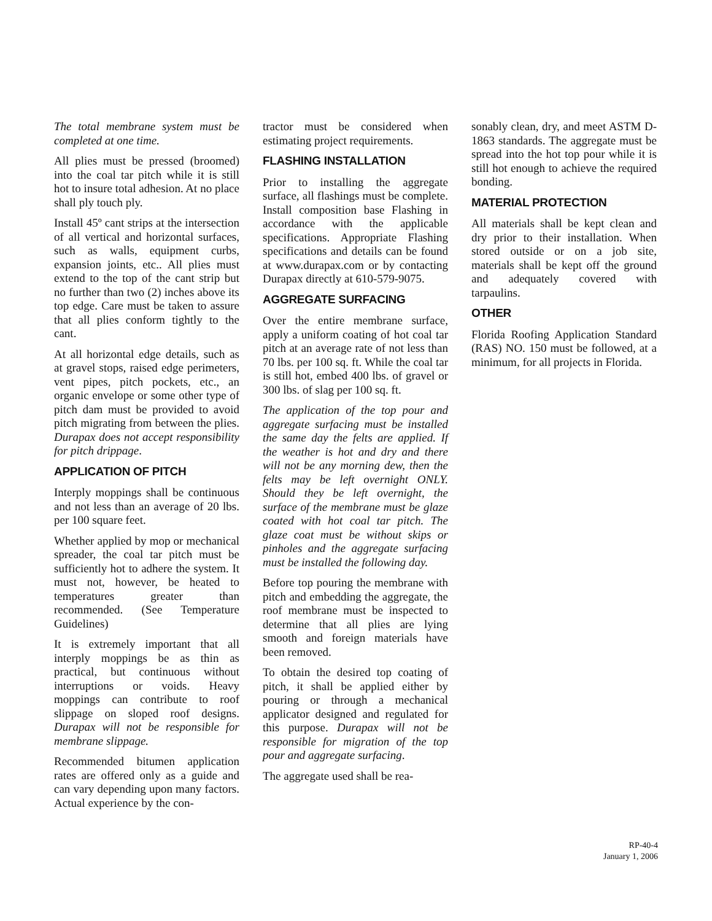The total membrane system must be completed at one time.
All plies must be pressed (broomed) into the coal tar pitch while it is still hot to insure total adhesion. At no place shall ply touch ply.
Install 45º cant strips at the intersection of all vertical and horizontal surfaces, such as walls, equipment curbs, expansion joints, etc.. All plies must extend to the top of the cant strip but no further than two (2) inches above its top edge. Care must be taken to assure that all plies conform tightly to the cant.
At all horizontal edge details, such as at gravel stops, raised edge perimeters, vent pipes, pitch pockets, etc., an organic envelope or some other type of pitch dam must be provided to avoid pitch migrating from between the plies. Durapax does not accept responsibility for pitch drippage.
APPLICATION OF PITCH
Interply moppings shall be continuous and not less than an average of 20 lbs. per 100 square feet.
Whether applied by mop or mechanical spreader, the coal tar pitch must be sufficiently hot to adhere the system. It must not, however, be heated to temperatures greater than recommended. (See Temperature Guidelines)
It is extremely important that all interply moppings be as thin as practical, but continuous without interruptions or voids. Heavy moppings can contribute to roof slippage on sloped roof designs. Durapax will not be responsible for membrane slippage.
Recommended bitumen application rates are offered only as a guide and can vary depending upon many factors. Actual experience by the con-
tractor must be considered when estimating project requirements.
FLASHING INSTALLATION
Prior to installing the aggregate surface, all flashings must be complete. Install composition base Flashing in accordance with the applicable specifications. Appropriate Flashing specifications and details can be found at www.durapax.com or by contacting Durapax directly at 610-579-9075.
AGGREGATE SURFACING
Over the entire membrane surface, apply a uniform coating of hot coal tar pitch at an average rate of not less than 70 lbs. per 100 sq. ft. While the coal tar is still hot, embed 400 lbs. of gravel or 300 lbs. of slag per 100 sq. ft.
The application of the top pour and aggregate surfacing must be installed the same day the felts are applied. If the weather is hot and dry and there will not be any morning dew, then the felts may be left overnight ONLY. Should they be left overnight, the surface of the membrane must be glaze coated with hot coal tar pitch. The glaze coat must be without skips or pinholes and the aggregate surfacing must be installed the following day.
Before top pouring the membrane with pitch and embedding the aggregate, the roof membrane must be inspected to determine that all plies are lying smooth and foreign materials have been removed.
To obtain the desired top coating of pitch, it shall be applied either by pouring or through a mechanical applicator designed and regulated for this purpose. Durapax will not be responsible for migration of the top pour and aggregate surfacing.
The aggregate used shall be rea-
sonably clean, dry, and meet ASTM D-1863 standards. The aggregate must be spread into the hot top pour while it is still hot enough to achieve the required bonding.
MATERIAL PROTECTION
All materials shall be kept clean and dry prior to their installation. When stored outside or on a job site, materials shall be kept off the ground and adequately covered with tarpaulins.
OTHER
Florida Roofing Application Standard (RAS) NO. 150 must be followed, at a minimum, for all projects in Florida.
RP-40-4
January 1, 2006